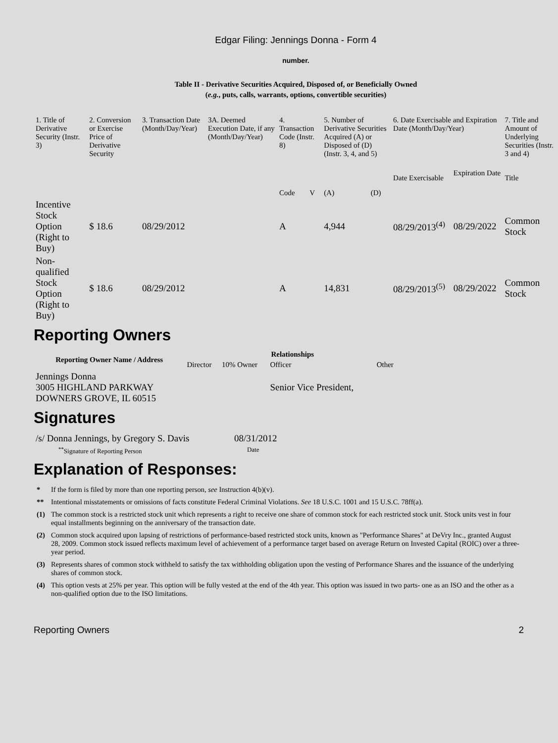Edgar Filing: Jennings Donna - Form 4
number.
Table II - Derivative Securities Acquired, Disposed of, or Beneficially Owned
(e.g., puts, calls, warrants, options, convertible securities)
| 1. Title of Derivative Security (Instr. 3) | 2. Conversion or Exercise Price of Derivative Security | 3. Transaction Date (Month/Day/Year) | 3A. Deemed Execution Date, if any (Month/Day/Year) | 4. Transaction Code (Instr. 8) | | 5. Number of Derivative Securities Acquired (A) or Disposed of (D) (Instr. 3, 4, and 5) | | 6. Date Exercisable and Expiration Date (Month/Day/Year) | | 7. Title and Amount of Underlying Securities (Instr. 3 and 4) |
| --- | --- | --- | --- | --- | --- | --- | --- | --- | --- | --- |
| | | | | Code | V | (A) | (D) | Date Exercisable | Expiration Date | Title |
| Incentive Stock Option (Right to Buy) | $ 18.6 | 08/29/2012 | | A | | 4,944 | | 08/29/2013<sup>(4)</sup> | 08/29/2022 | Common Stock |
| Non-qualified Stock Option (Right to Buy) | $ 18.6 | 08/29/2012 | | A | | 14,831 | | 08/29/2013<sup>(5)</sup> | 08/29/2022 | Common Stock |
Reporting Owners
| Reporting Owner Name / Address | Relationships | | | |
| --- | --- | --- | --- | --- |
| | Director | 10% Owner | Officer | Other |
| Jennings Donna 3005 HIGHLAND PARKWAY DOWNERS GROVE, IL 60515 | | | Senior Vice President, | |
Signatures
| /s/ Donna Jennings, by Gregory S. Davis | 08/31/2012 |
| <sup>**</sup> Signature of Reporting Person | Date |
Explanation of Responses:
| * | If the form is filed by more than one reporting person, see Instruction 4(b)(v). |
| ** | Intentional misstatements or omissions of facts constitute Federal Criminal Violations. See 18 U.S.C. 1001 and 15 U.S.C. 78ff(a). |
| (1) | The common stock is a restricted stock unit which represents a right to receive one share of common stock for each restricted stock unit. Stock units vest in four equal installments beginning on the anniversary of the transaction date. |
| (2) | Common stock acquired upon lapsing of restrictions of performance-based restricted stock units, known as "Performance Shares" at DeVry Inc., granted August 28, 2009. Common stock issued reflects maximum level of achievement of a performance target based on average Return on Invested Capital (ROIC) over a three-year period. |
| (3) | Represents shares of common stock withheld to satisfy the tax withholding obligation upon the vesting of Performance Shares and the issuance of the underlying shares of common stock. |
| (4) | This option vests at 25% per year. This option will be fully vested at the end of the 4th year. This option was issued in two parts- one as an ISO and the other as a non-qualified option due to the ISO limitations. |
Reporting Owners 2